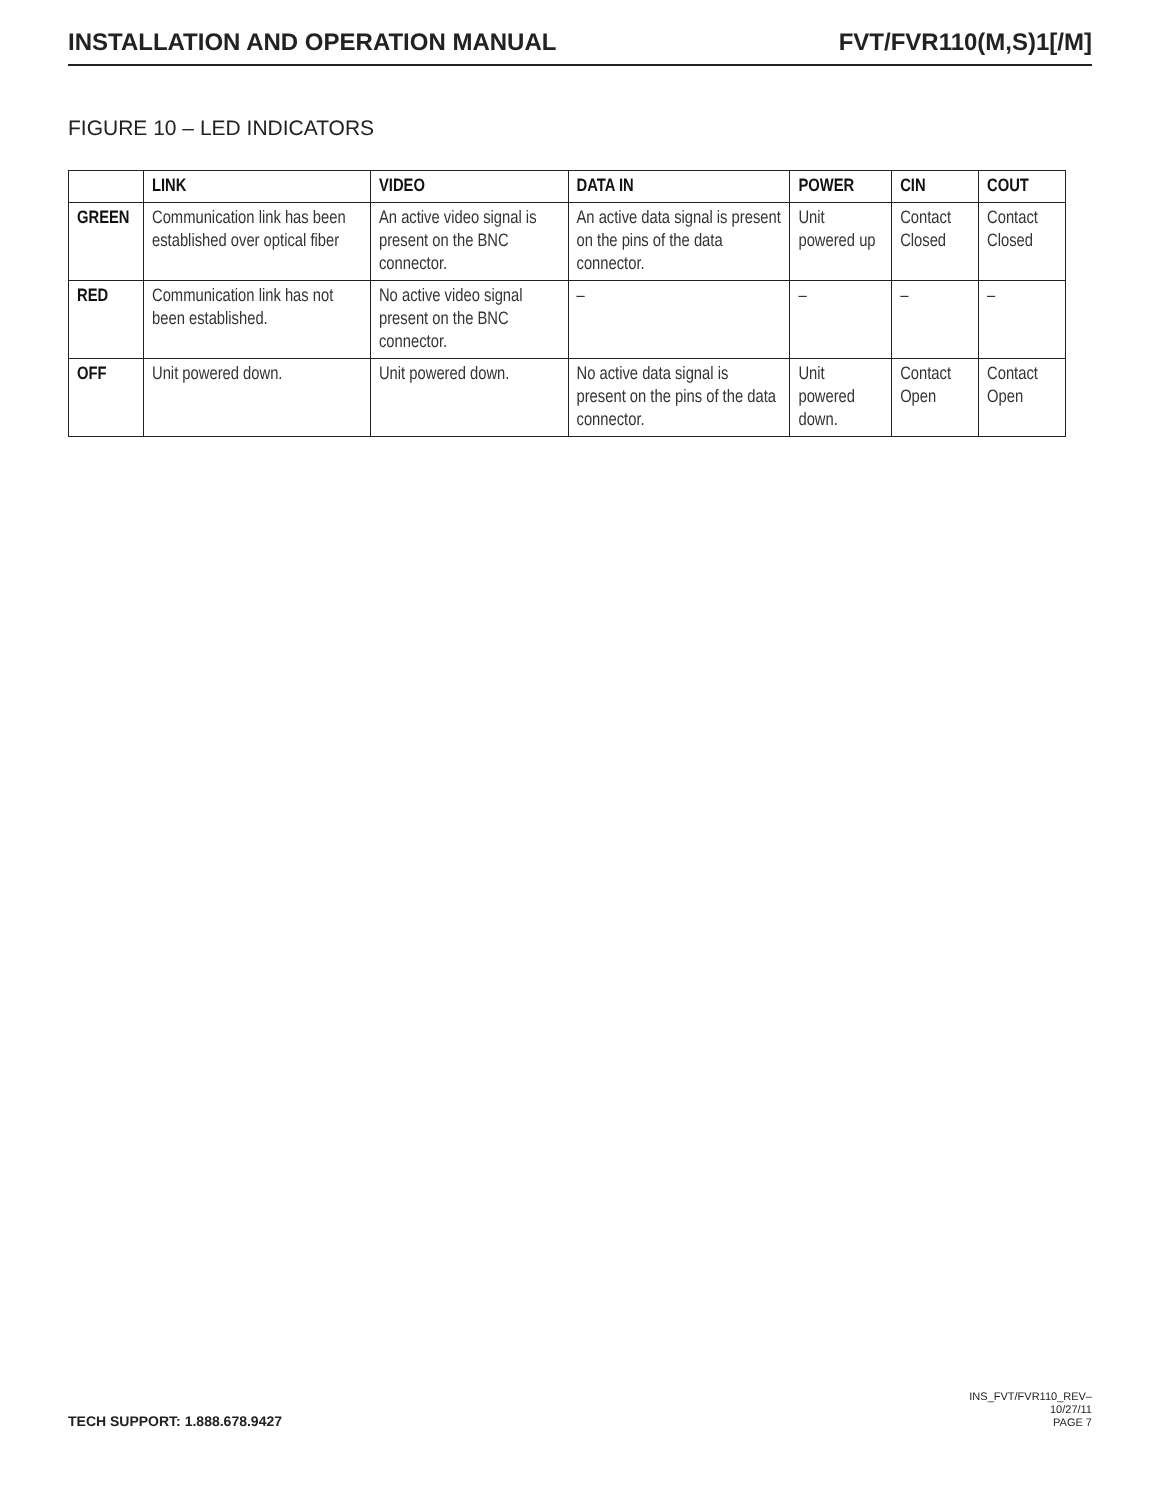INSTALLATION AND OPERATION MANUAL FVT/FVR110(M,S)1[/M]
FIGURE 10 – LED INDICATORS
| | LINK | VIDEO | DATA IN | POWER | CIN | COUT |
| --- | --- | --- | --- | --- | --- | --- |
| GREEN | Communication link has been established over optical fiber | An active video signal is present on the BNC connector. | An active data signal is present on the pins of the data connector. | Unit powered up | Contact Closed | Contact Closed |
| RED | Communication link has not been established. | No active video signal present on the BNC connector. | – | – | – | – |
| OFF | Unit powered down. | Unit powered down. | No active data signal is present on the pins of the data connector. | Unit powered down. | Contact Open | Contact Open |
TECH SUPPORT: 1.888.678.9427
INS_FVT/FVR110_REV–
10/27/11
PAGE 7